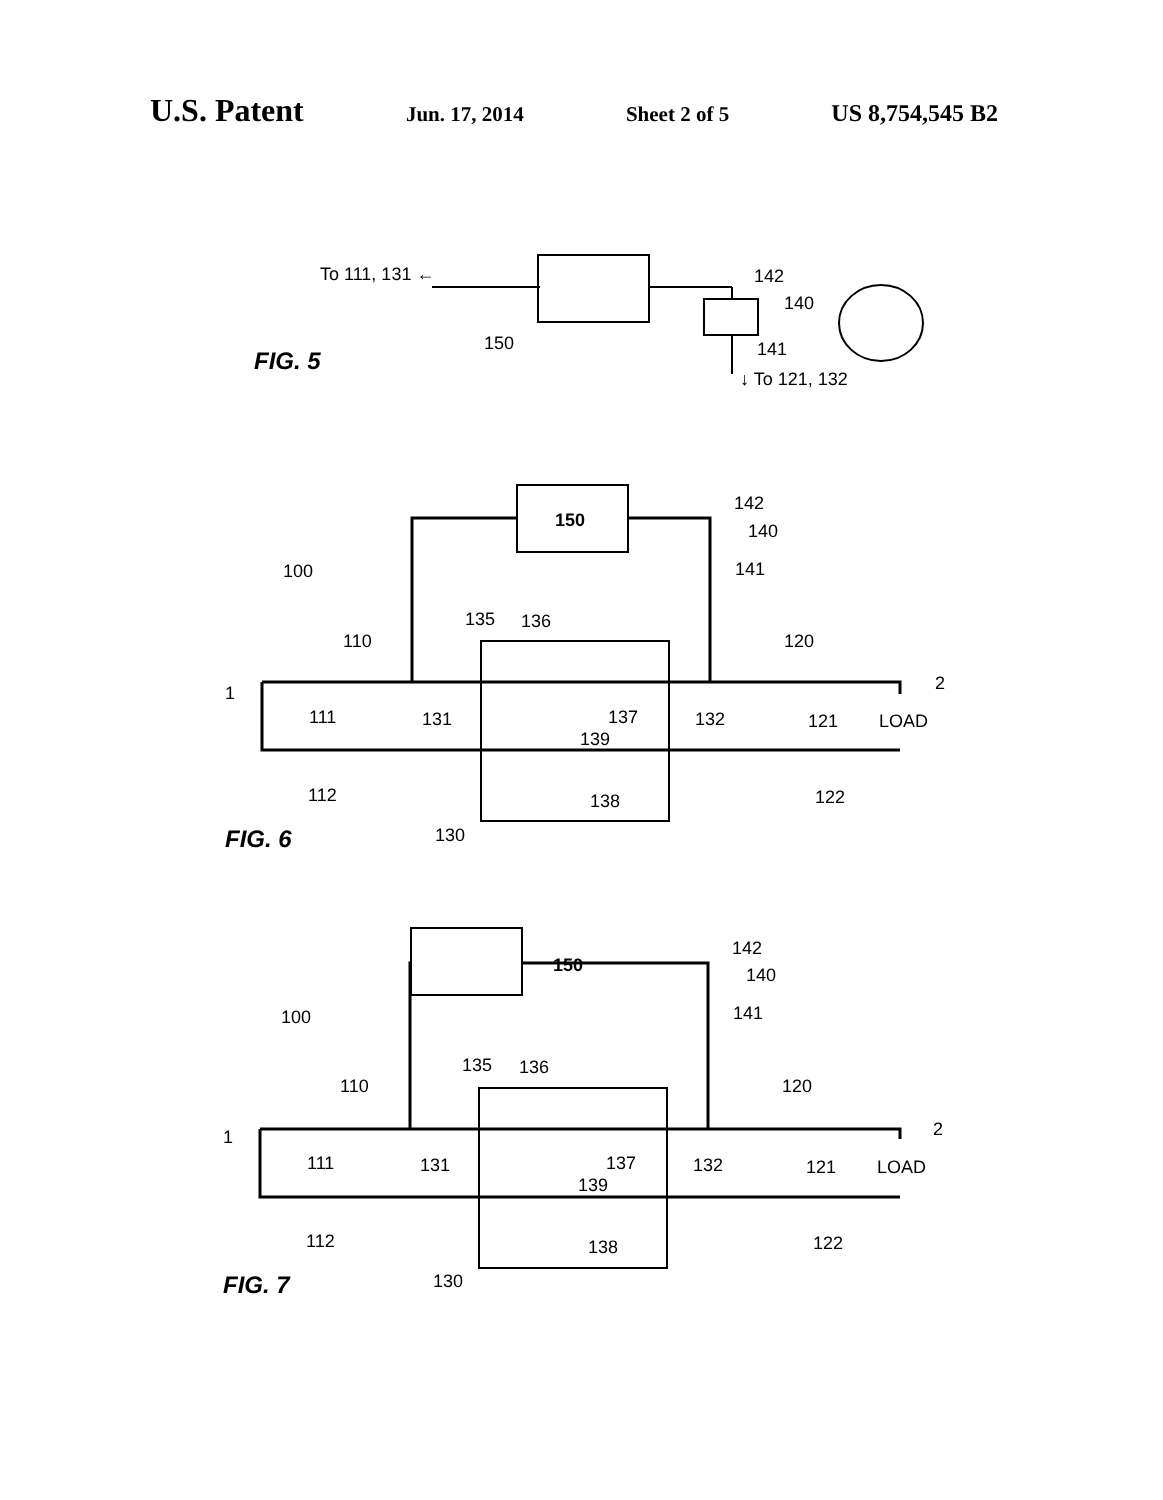U.S. Patent Jun. 17, 2014 Sheet 2 of 5 US 8,754,545 B2
To 111, 131 ←
142
140
141
150
↓ To 121, 132
FIG. 5
150
142
140
141
100
110
135
136
120
1
111
131
137
132
121
LOAD
2
139
112
138
122
130
FIG. 6
150
142
140
141
100
110
135
136
120
1
111
131
137
132
121
LOAD
2
139
112
138
122
130
FIG. 7